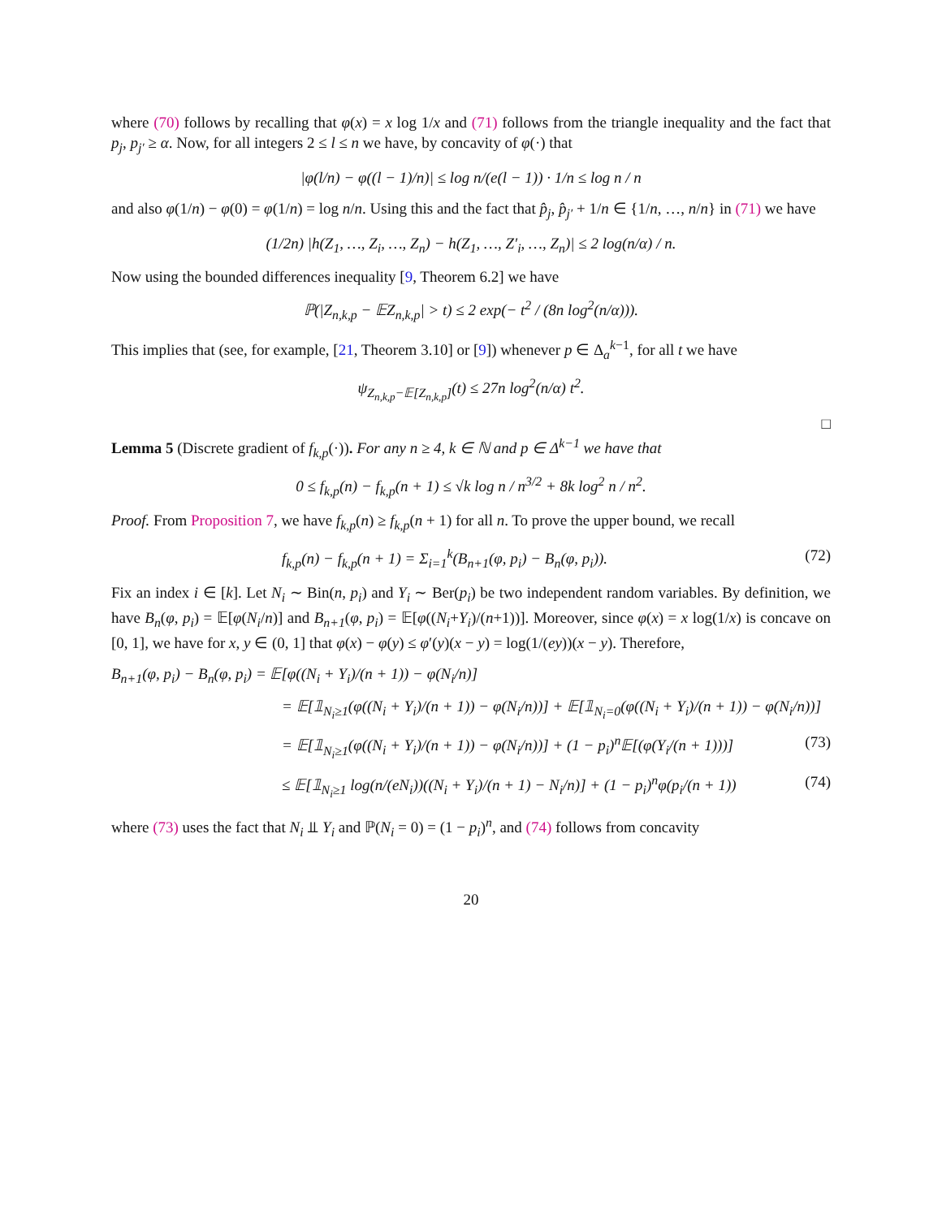where (70) follows by recalling that φ(x) = x log 1/x and (71) follows from the triangle inequality and the fact that p<sub>j</sub>, p<sub>j′</sub> ≥ α. Now, for all integers 2 ≤ l ≤ n we have, by concavity of φ(·) that
|φ(l/n) − φ((l − 1)/n)| ≤ log n/(e(l − 1)) · 1/n ≤ log n / n
and also φ(1/n) − φ(0) = φ(1/n) = log n/n. Using this and the fact that p̂<sub>j</sub>, p̂<sub>j′</sub> + 1/n ∈ {1/n, …, n/n} in (71) we have
(1/2n) |h(Z<sub>1</sub>, …, Z<sub>i</sub>, …, Z<sub>n</sub>) − h(Z<sub>1</sub>, …, Z′<sub>i</sub>, …, Z<sub>n</sub>)| ≤ 2 log(n/α) / n.
Now using the bounded differences inequality [9, Theorem 6.2] we have
ℙ(|Z<sub>n,k,p</sub> − 𝔼Z<sub>n,k,p</sub>| > t) ≤ 2 exp(− t<sup>2</sup> / (8n log<sup>2</sup>(n/α))).
This implies that (see, for example, [21, Theorem 3.10] or [9]) whenever p ∈ Δ<sub>a</sub><sup>k−1</sup>, for all t we have
ψ<sub>Z<sub>n,k,p</sub>−𝔼[Z<sub>n,k,p</sub>]</sub>(t) ≤ 27n log<sup>2</sup>(n/α) t<sup>2</sup>.
□
Lemma 5 (Discrete gradient of f<sub>k,p</sub>(·)). For any n ≥ 4, k ∈ ℕ and p ∈ Δ<sup>k−1</sup> we have that
0 ≤ f<sub>k,p</sub>(n) − f<sub>k,p</sub>(n + 1) ≤ √k log n / n<sup>3/2</sup> + 8k log<sup>2</sup> n / n<sup>2</sup>.
Proof. From Proposition 7, we have f<sub>k,p</sub>(n) ≥ f<sub>k,p</sub>(n + 1) for all n. To prove the upper bound, we recall
f<sub>k,p</sub>(n) − f<sub>k,p</sub>(n + 1) = Σ<sub>i=1</sub><sup>k</sup>(B<sub>n+1</sub>(φ, p<sub>i</sub>) − B<sub>n</sub>(φ, p<sub>i</sub>)). (72)
Fix an index i ∈ [k]. Let N<sub>i</sub> ∼ Bin(n, p<sub>i</sub>) and Y<sub>i</sub> ∼ Ber(p<sub>i</sub>) be two independent random variables. By definition, we have B<sub>n</sub>(φ, p<sub>i</sub>) = 𝔼[φ(N<sub>i</sub>/n)] and B<sub>n+1</sub>(φ, p<sub>i</sub>) = 𝔼[φ((N<sub>i</sub>+Y<sub>i</sub>)/(n+1))]. Moreover, since φ(x) = x log(1/x) is concave on [0, 1], we have for x, y ∈ (0, 1] that φ(x) − φ(y) ≤ φ′(y)(x − y) = log(1/(ey))(x − y). Therefore,
B<sub>n+1</sub>(φ, p<sub>i</sub>) − B<sub>n</sub>(φ, p<sub>i</sub>) = 𝔼[φ((N<sub>i</sub> + Y<sub>i</sub>)/(n + 1)) − φ(N<sub>i</sub>/n)]
= 𝔼[𝟙<sub>N<sub>i</sub>≥1</sub>(φ((N<sub>i</sub> + Y<sub>i</sub>)/(n + 1)) − φ(N<sub>i</sub>/n))] + 𝔼[𝟙<sub>N<sub>i</sub>=0</sub>(φ((N<sub>i</sub> + Y<sub>i</sub>)/(n + 1)) − φ(N<sub>i</sub>/n))]
= 𝔼[𝟙<sub>N<sub>i</sub>≥1</sub>(φ((N<sub>i</sub> + Y<sub>i</sub>)/(n + 1)) − φ(N<sub>i</sub>/n))] + (1 − p<sub>i</sub>)<sup>n</sup>𝔼[(φ(Y<sub>i</sub>/(n + 1)))] (73)
≤ 𝔼[𝟙<sub>N<sub>i</sub>≥1</sub> log(n/(eN<sub>i</sub>))((N<sub>i</sub> + Y<sub>i</sub>)/(n + 1) − N<sub>i</sub>/n)] + (1 − p<sub>i</sub>)<sup>n</sup>φ(p<sub>i</sub>/(n + 1)) (74)
where (73) uses the fact that N<sub>i</sub> ⫫ Y<sub>i</sub> and ℙ(N<sub>i</sub> = 0) = (1 − p<sub>i</sub>)<sup>n</sup>, and (74) follows from concavity
20